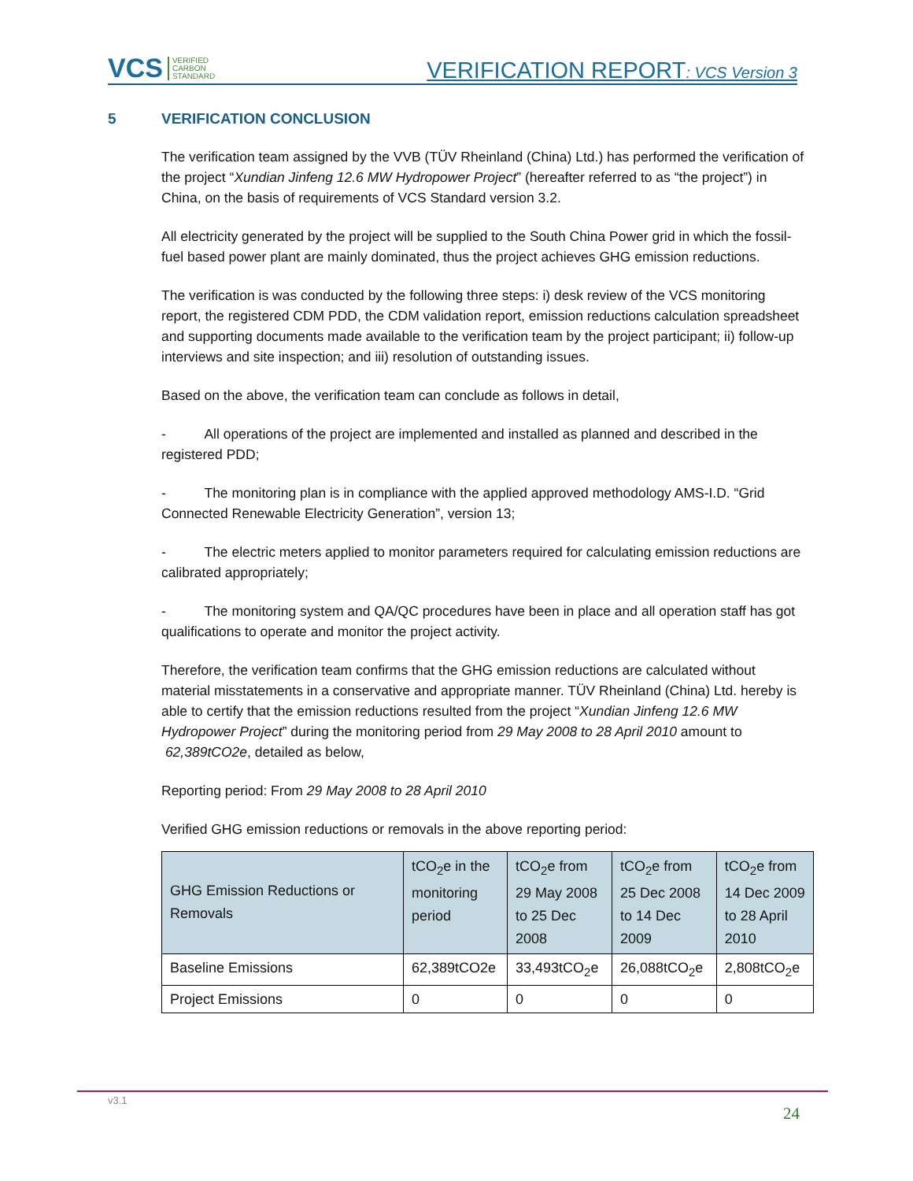VCS VERIFIED
CARBON
STANDARD
VERIFICATION REPORT: VCS Version 3
5 VERIFICATION CONCLUSION
The verification team assigned by the VVB (TÜV Rheinland (China) Ltd.) has performed the verification of the project “Xundian Jinfeng 12.6 MW Hydropower Project” (hereafter referred to as “the project”) in China, on the basis of requirements of VCS Standard version 3.2.
All electricity generated by the project will be supplied to the South China Power grid in which the fossil-fuel based power plant are mainly dominated, thus the project achieves GHG emission reductions.
The verification is was conducted by the following three steps: i) desk review of the VCS monitoring report, the registered CDM PDD, the CDM validation report, emission reductions calculation spreadsheet and supporting documents made available to the verification team by the project participant; ii) follow-up interviews and site inspection; and iii) resolution of outstanding issues.
Based on the above, the verification team can conclude as follows in detail,
- All operations of the project are implemented and installed as planned and described in the registered PDD;
- The monitoring plan is in compliance with the applied approved methodology AMS-I.D. “Grid Connected Renewable Electricity Generation”, version 13;
- The electric meters applied to monitor parameters required for calculating emission reductions are calibrated appropriately;
- The monitoring system and QA/QC procedures have been in place and all operation staff has got qualifications to operate and monitor the project activity.
Therefore, the verification team confirms that the GHG emission reductions are calculated without material misstatements in a conservative and appropriate manner. TÜV Rheinland (China) Ltd. hereby is able to certify that the emission reductions resulted from the project “Xundian Jinfeng 12.6 MW Hydropower Project” during the monitoring period from 29 May 2008 to 28 April 2010 amount to 62,389tCO2e, detailed as below,
Reporting period: From 29 May 2008 to 28 April 2010
Verified GHG emission reductions or removals in the above reporting period:
| GHG Emission Reductions or Removals | tCO<sub>2</sub>e in the monitoring period | tCO<sub>2</sub>e from 29 May 2008 to 25 Dec 2008 | tCO<sub>2</sub>e from 25 Dec 2008 to 14 Dec 2009 | tCO<sub>2</sub>e from 14 Dec 2009 to 28 April 2010 |
| --- | --- | --- | --- | --- |
| Baseline Emissions | 62,389tCO2e | 33,493tCO<sub>2</sub>e | 26,088tCO<sub>2</sub>e | 2,808tCO<sub>2</sub>e |
| Project Emissions | 0 | 0 | 0 | 0 |
v3.1
24